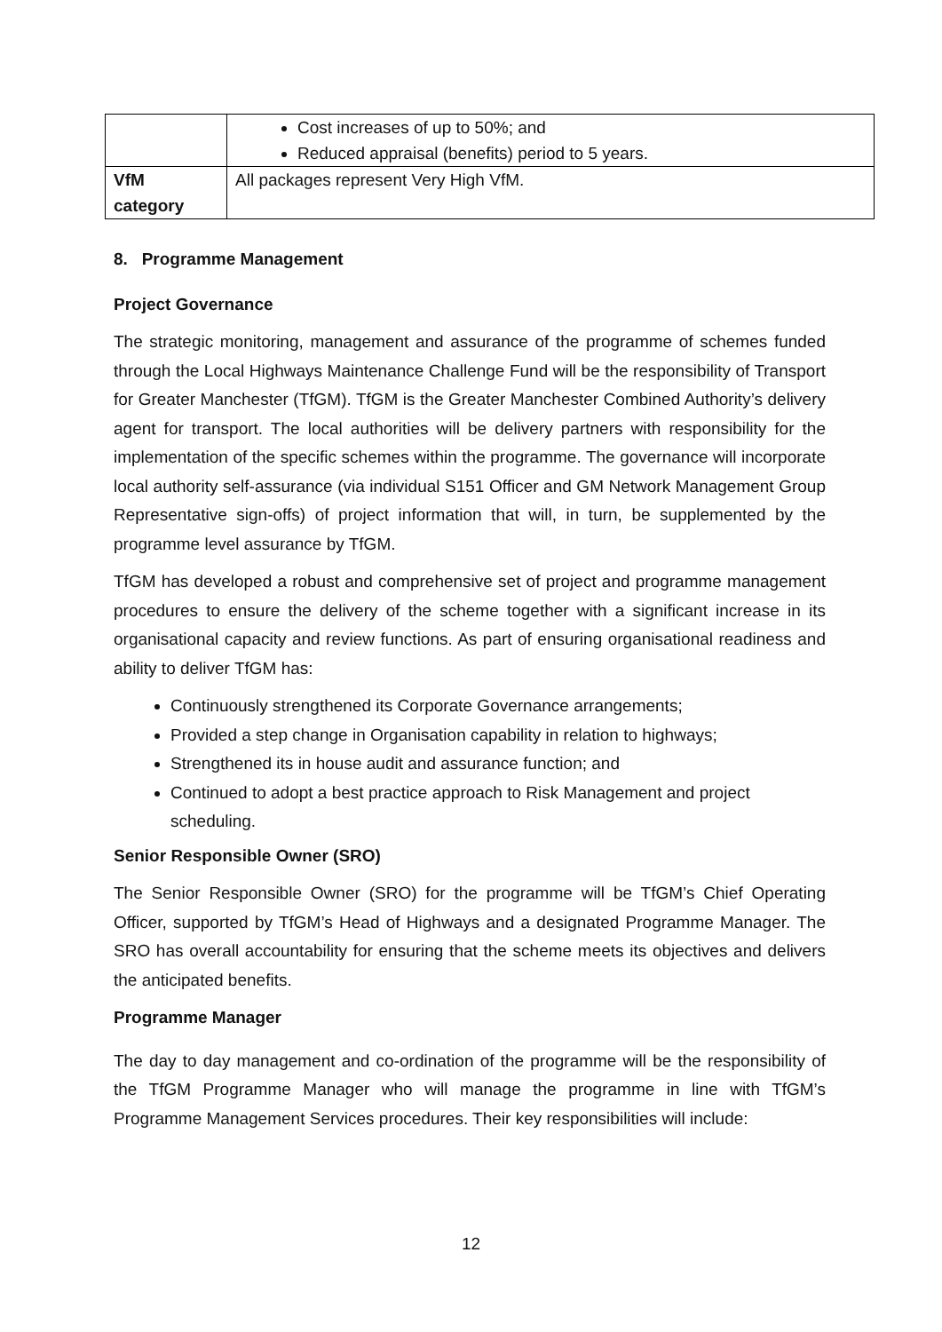| | Cost increases of up to 50%; and Reduced appraisal (benefits) period to 5 years. |
| VfM category | All packages represent Very High VfM. |
8. Programme Management
Project Governance
The strategic monitoring, management and assurance of the programme of schemes funded through the Local Highways Maintenance Challenge Fund will be the responsibility of Transport for Greater Manchester (TfGM). TfGM is the Greater Manchester Combined Authority’s delivery agent for transport. The local authorities will be delivery partners with responsibility for the implementation of the specific schemes within the programme. The governance will incorporate local authority self-assurance (via individual S151 Officer and GM Network Management Group Representative sign-offs) of project information that will, in turn, be supplemented by the programme level assurance by TfGM.
TfGM has developed a robust and comprehensive set of project and programme management procedures to ensure the delivery of the scheme together with a significant increase in its organisational capacity and review functions. As part of ensuring organisational readiness and ability to deliver TfGM has:
Continuously strengthened its Corporate Governance arrangements;
Provided a step change in Organisation capability in relation to highways;
Strengthened its in house audit and assurance function; and
Continued to adopt a best practice approach to Risk Management and project scheduling.
Senior Responsible Owner (SRO)
The Senior Responsible Owner (SRO) for the programme will be TfGM’s Chief Operating Officer, supported by TfGM’s Head of Highways and a designated Programme Manager. The SRO has overall accountability for ensuring that the scheme meets its objectives and delivers the anticipated benefits.
Programme Manager
The day to day management and co-ordination of the programme will be the responsibility of the TfGM Programme Manager who will manage the programme in line with TfGM’s Programme Management Services procedures. Their key responsibilities will include:
12